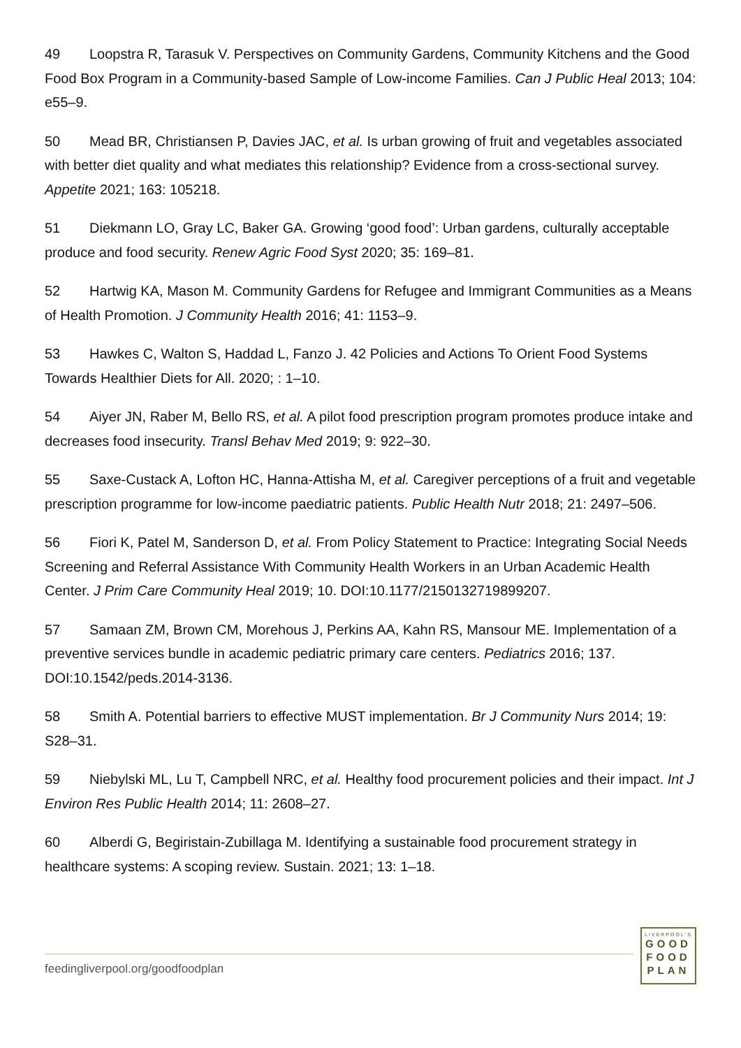49 Loopstra R, Tarasuk V. Perspectives on Community Gardens, Community Kitchens and the Good Food Box Program in a Community-based Sample of Low-income Families. Can J Public Heal 2013; 104: e55–9.
50 Mead BR, Christiansen P, Davies JAC, et al. Is urban growing of fruit and vegetables associated with better diet quality and what mediates this relationship? Evidence from a cross-sectional survey. Appetite 2021; 163: 105218.
51 Diekmann LO, Gray LC, Baker GA. Growing ‘good food’: Urban gardens, culturally acceptable produce and food security. Renew Agric Food Syst 2020; 35: 169–81.
52 Hartwig KA, Mason M. Community Gardens for Refugee and Immigrant Communities as a Means of Health Promotion. J Community Health 2016; 41: 1153–9.
53 Hawkes C, Walton S, Haddad L, Fanzo J. 42 Policies and Actions To Orient Food Systems Towards Healthier Diets for All. 2020; : 1–10.
54 Aiyer JN, Raber M, Bello RS, et al. A pilot food prescription program promotes produce intake and decreases food insecurity. Transl Behav Med 2019; 9: 922–30.
55 Saxe-Custack A, Lofton HC, Hanna-Attisha M, et al. Caregiver perceptions of a fruit and vegetable prescription programme for low-income paediatric patients. Public Health Nutr 2018; 21: 2497–506.
56 Fiori K, Patel M, Sanderson D, et al. From Policy Statement to Practice: Integrating Social Needs Screening and Referral Assistance With Community Health Workers in an Urban Academic Health Center. J Prim Care Community Heal 2019; 10. DOI:10.1177/2150132719899207.
57 Samaan ZM, Brown CM, Morehous J, Perkins AA, Kahn RS, Mansour ME. Implementation of a preventive services bundle in academic pediatric primary care centers. Pediatrics 2016; 137. DOI:10.1542/peds.2014-3136.
58 Smith A. Potential barriers to effective MUST implementation. Br J Community Nurs 2014; 19: S28–31.
59 Niebylski ML, Lu T, Campbell NRC, et al. Healthy food procurement policies and their impact. Int J Environ Res Public Health 2014; 11: 2608–27.
60 Alberdi G, Begiristain-Zubillaga M. Identifying a sustainable food procurement strategy in healthcare systems: A scoping review. Sustain. 2021; 13: 1–18.
feedingliverpool.org/goodfoodplan
LIVERPOOL'S
GOOD
FOOD
PLAN